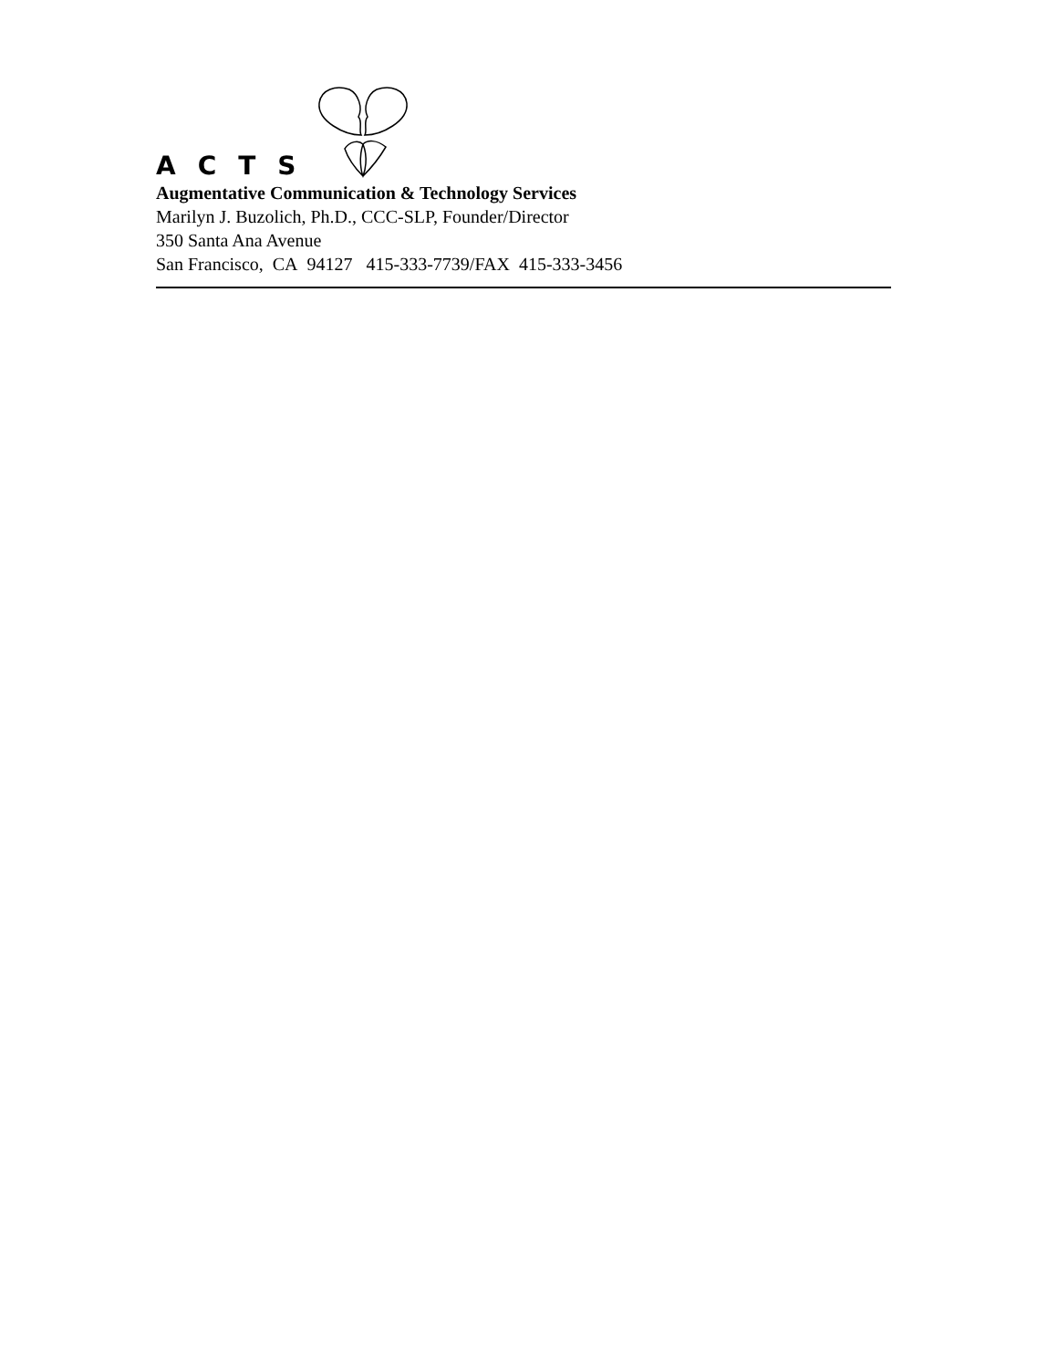ACTS
Augmentative Communication & Technology Services
Marilyn J. Buzolich, Ph.D., CCC-SLP, Founder/Director
350 Santa Ana Avenue
San Francisco, CA 94127 415-333-7739/FAX 415-333-3456